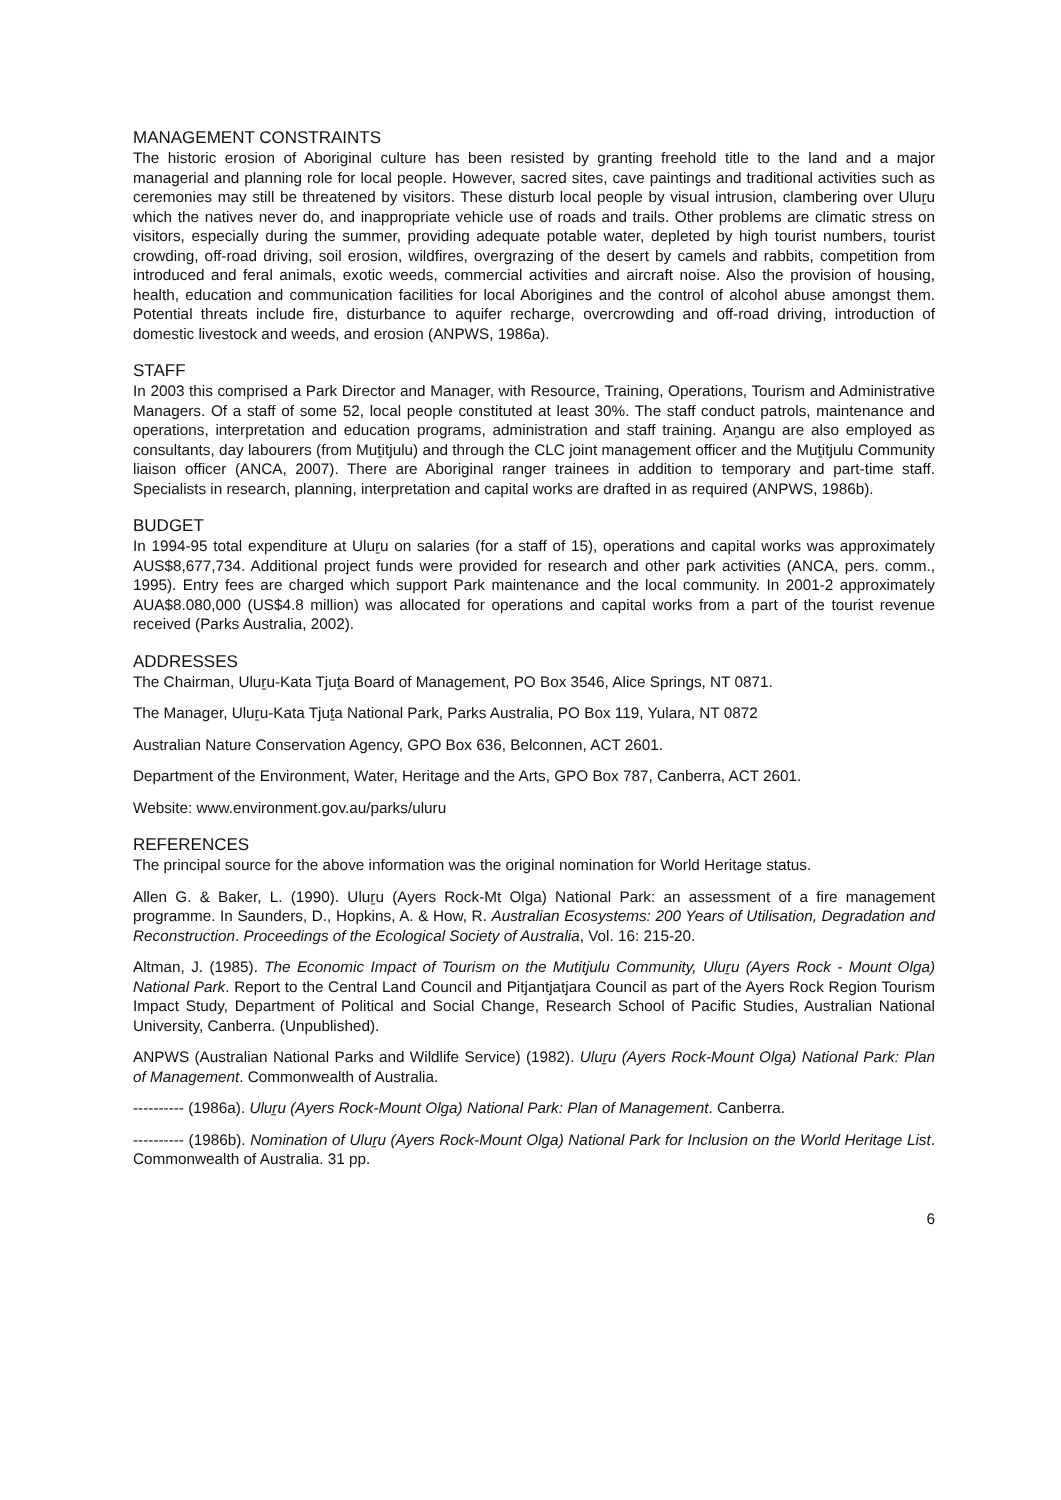MANAGEMENT CONSTRAINTS
The historic erosion of Aboriginal culture has been resisted by granting freehold title to the land and a major managerial and planning role for local people. However, sacred sites, cave paintings and traditional activities such as ceremonies may still be threatened by visitors. These disturb local people by visual intrusion, clambering over Uluṟu which the natives never do, and inappropriate vehicle use of roads and trails. Other problems are climatic stress on visitors, especially during the summer, providing adequate potable water, depleted by high tourist numbers, tourist crowding, off-road driving, soil erosion, wildfires, overgrazing of the desert by camels and rabbits, competition from introduced and feral animals, exotic weeds, commercial activities and aircraft noise. Also the provision of housing, health, education and communication facilities for local Aborigines and the control of alcohol abuse amongst them. Potential threats include fire, disturbance to aquifer recharge, overcrowding and off-road driving, introduction of domestic livestock and weeds, and erosion (ANPWS, 1986a).
STAFF
In 2003 this comprised a Park Director and Manager, with Resource, Training, Operations, Tourism and Administrative Managers. Of a staff of some 52, local people constituted at least 30%. The staff conduct patrols, maintenance and operations, interpretation and education programs, administration and staff training. Aṉangu are also employed as consultants, day labourers (from Muṯitjulu) and through the CLC joint management officer and the Muṯitjulu Community liaison officer (ANCA, 2007). There are Aboriginal ranger trainees in addition to temporary and part-time staff. Specialists in research, planning, interpretation and capital works are drafted in as required (ANPWS, 1986b).
BUDGET
In 1994-95 total expenditure at Uluṟu on salaries (for a staff of 15), operations and capital works was approximately AUS$8,677,734. Additional project funds were provided for research and other park activities (ANCA, pers. comm., 1995). Entry fees are charged which support Park maintenance and the local community. In 2001-2 approximately AUA$8.080,000 (US$4.8 million) was allocated for operations and capital works from a part of the tourist revenue received (Parks Australia, 2002).
ADDRESSES
The Chairman, Uluṟu-Kata Tjuṯa Board of Management, PO Box 3546, Alice Springs, NT 0871.
The Manager, Uluṟu-Kata Tjuṯa National Park, Parks Australia, PO Box 119, Yulara, NT 0872
Australian Nature Conservation Agency, GPO Box 636, Belconnen, ACT 2601.
Department of the Environment, Water, Heritage and the Arts, GPO Box 787, Canberra, ACT 2601.
Website: www.environment.gov.au/parks/uluru
REFERENCES
The principal source for the above information was the original nomination for World Heritage status.
Allen G. & Baker, L. (1990). Uluṟu (Ayers Rock-Mt Olga) National Park: an assessment of a fire management programme. In Saunders, D., Hopkins, A. & How, R. Australian Ecosystems: 200 Years of Utilisation, Degradation and Reconstruction. Proceedings of the Ecological Society of Australia, Vol. 16: 215-20.
Altman, J. (1985). The Economic Impact of Tourism on the Mutitjulu Community, Uluṟu (Ayers Rock - Mount Olga) National Park. Report to the Central Land Council and Pitjantjatjara Council as part of the Ayers Rock Region Tourism Impact Study, Department of Political and Social Change, Research School of Pacific Studies, Australian National University, Canberra. (Unpublished).
ANPWS (Australian National Parks and Wildlife Service) (1982). Uluṟu (Ayers Rock-Mount Olga) National Park: Plan of Management. Commonwealth of Australia.
---------- (1986a). Uluṟu (Ayers Rock-Mount Olga) National Park: Plan of Management. Canberra.
---------- (1986b). Nomination of Uluṟu (Ayers Rock-Mount Olga) National Park for Inclusion on the World Heritage List. Commonwealth of Australia. 31 pp.
6